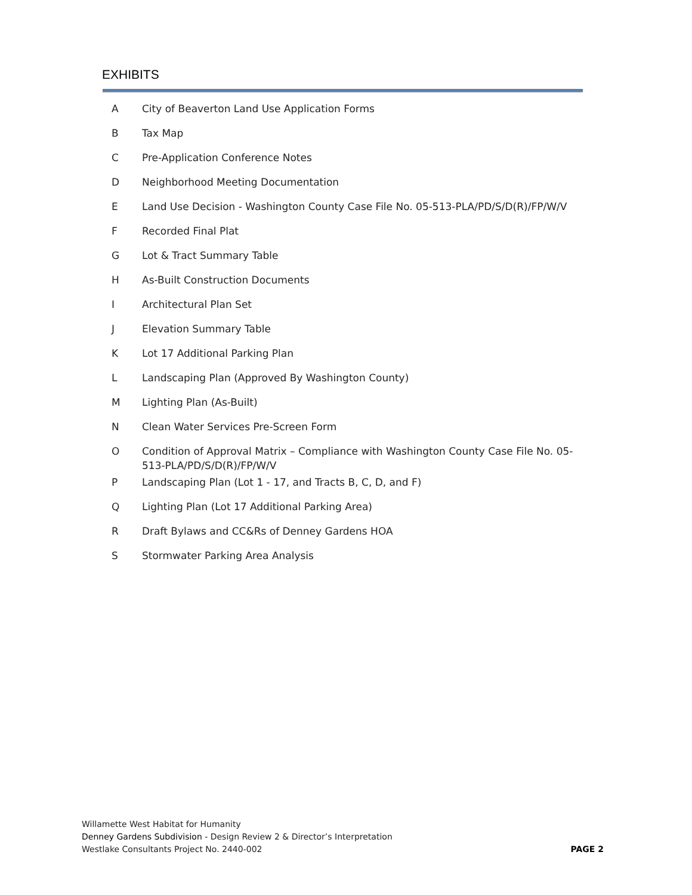EXHIBITS
A City of Beaverton Land Use Application Forms
B Tax Map
C Pre-Application Conference Notes
D Neighborhood Meeting Documentation
E Land Use Decision - Washington County Case File No. 05-513-PLA/PD/S/D(R)/FP/W/V
F Recorded Final Plat
G Lot & Tract Summary Table
H As-Built Construction Documents
I Architectural Plan Set
J Elevation Summary Table
K Lot 17 Additional Parking Plan
L Landscaping Plan (Approved By Washington County)
M Lighting Plan (As-Built)
N Clean Water Services Pre-Screen Form
O Condition of Approval Matrix – Compliance with Washington County Case File No. 05-513-PLA/PD/S/D(R)/FP/W/V
P Landscaping Plan (Lot 1 - 17, and Tracts B, C, D, and F)
Q Lighting Plan (Lot 17 Additional Parking Area)
R Draft Bylaws and CC&Rs of Denney Gardens HOA
S Stormwater Parking Area Analysis
Willamette West Habitat for Humanity
Denney Gardens Subdivision - Design Review 2 & Director’s Interpretation
Westlake Consultants Project No. 2440-002
PAGE 2